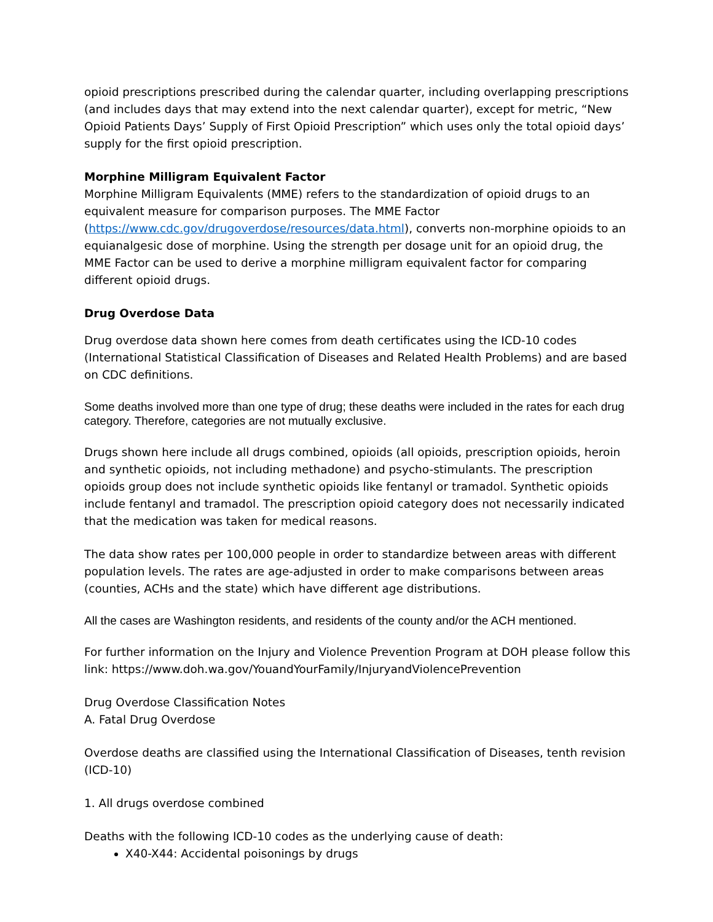opioid prescriptions prescribed during the calendar quarter, including overlapping prescriptions (and includes days that may extend into the next calendar quarter), except for metric, “New Opioid Patients Days’ Supply of First Opioid Prescription” which uses only the total opioid days’ supply for the first opioid prescription.
Morphine Milligram Equivalent Factor
Morphine Milligram Equivalents (MME) refers to the standardization of opioid drugs to an equivalent measure for comparison purposes. The MME Factor (https://www.cdc.gov/drugoverdose/resources/data.html), converts non-morphine opioids to an equianalgesic dose of morphine. Using the strength per dosage unit for an opioid drug, the MME Factor can be used to derive a morphine milligram equivalent factor for comparing different opioid drugs.
Drug Overdose Data
Drug overdose data shown here comes from death certificates using the ICD-10 codes (International Statistical Classification of Diseases and Related Health Problems) and are based on CDC definitions.
Some deaths involved more than one type of drug; these deaths were included in the rates for each drug category. Therefore, categories are not mutually exclusive.
Drugs shown here include all drugs combined, opioids (all opioids, prescription opioids, heroin and synthetic opioids, not including methadone) and psycho-stimulants. The prescription opioids group does not include synthetic opioids like fentanyl or tramadol. Synthetic opioids include fentanyl and tramadol. The prescription opioid category does not necessarily indicated that the medication was taken for medical reasons.
The data show rates per 100,000 people in order to standardize between areas with different population levels. The rates are age-adjusted in order to make comparisons between areas (counties, ACHs and the state) which have different age distributions.
All the cases are Washington residents, and residents of the county and/or the ACH mentioned.
For further information on the Injury and Violence Prevention Program at DOH please follow this link: https://www.doh.wa.gov/YouandYourFamily/InjuryandViolencePrevention
Drug Overdose Classification Notes
A. Fatal Drug Overdose
Overdose deaths are classified using the International Classification of Diseases, tenth revision (ICD-10)
1. All drugs overdose combined
Deaths with the following ICD-10 codes as the underlying cause of death:
X40-X44: Accidental poisonings by drugs